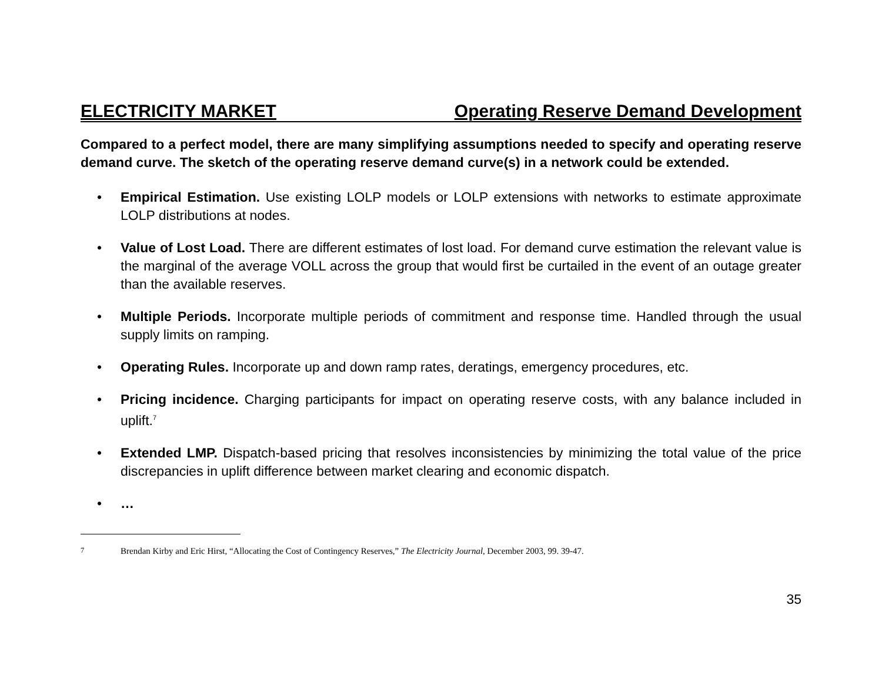ELECTRICITY MARKET Operating Reserve Demand Development
Compared to a perfect model, there are many simplifying assumptions needed to specify and operating reserve demand curve. The sketch of the operating reserve demand curve(s) in a network could be extended.
• Empirical Estimation. Use existing LOLP models or LOLP extensions with networks to estimate approximate LOLP distributions at nodes.
• Value of Lost Load. There are different estimates of lost load. For demand curve estimation the relevant value is the marginal of the average VOLL across the group that would first be curtailed in the event of an outage greater than the available reserves.
• Multiple Periods. Incorporate multiple periods of commitment and response time. Handled through the usual supply limits on ramping.
• Operating Rules. Incorporate up and down ramp rates, deratings, emergency procedures, etc.
• Pricing incidence. Charging participants for impact on operating reserve costs, with any balance included in uplift.<sup>7</sup>
• Extended LMP. Dispatch-based pricing that resolves inconsistencies by minimizing the total value of the price discrepancies in uplift difference between market clearing and economic dispatch.
• …
<sup>7</sup> Brendan Kirby and Eric Hirst, “Allocating the Cost of Contingency Reserves,” The Electricity Journal, December 2003, 99. 39-47.
35